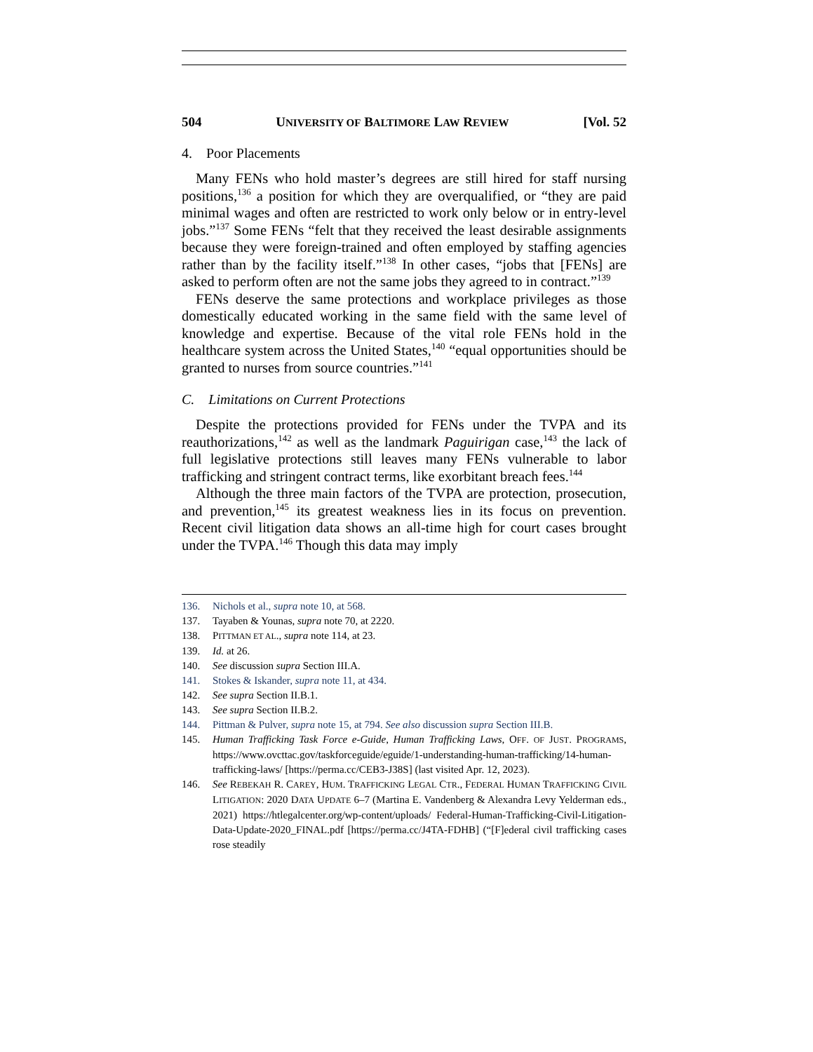504 UNIVERSITY OF BALTIMORE LAW REVIEW [Vol. 52
4. Poor Placements
Many FENs who hold master’s degrees are still hired for staff nursing positions,<sup>136</sup> a position for which they are overqualified, or “they are paid minimal wages and often are restricted to work only below or in entry-level jobs.”<sup>137</sup> Some FENs “felt that they received the least desirable assignments because they were foreign-trained and often employed by staffing agencies rather than by the facility itself.”<sup>138</sup> In other cases, “jobs that [FENs] are asked to perform often are not the same jobs they agreed to in contract.”<sup>139</sup>
FENs deserve the same protections and workplace privileges as those domestically educated working in the same field with the same level of knowledge and expertise. Because of the vital role FENs hold in the healthcare system across the United States,<sup>140</sup> “equal opportunities should be granted to nurses from source countries.”<sup>141</sup>
C. Limitations on Current Protections
Despite the protections provided for FENs under the TVPA and its reauthorizations,<sup>142</sup> as well as the landmark Paguirigan case,<sup>143</sup> the lack of full legislative protections still leaves many FENs vulnerable to labor trafficking and stringent contract terms, like exorbitant breach fees.<sup>144</sup>
Although the three main factors of the TVPA are protection, prosecution, and prevention,<sup>145</sup> its greatest weakness lies in its focus on prevention. Recent civil litigation data shows an all-time high for court cases brought under the TVPA.<sup>146</sup> Though this data may imply
136. Nichols et al., supra note 10, at 568.
137. Tayaben & Younas, supra note 70, at 2220.
138. PITTMAN ET AL., supra note 114, at 23.
139. Id. at 26.
140. See discussion supra Section III.A.
141. Stokes & Iskander, supra note 11, at 434.
142. See supra Section II.B.1.
143. See supra Section II.B.2.
144. Pittman & Pulver, supra note 15, at 794. See also discussion supra Section III.B.
145. Human Trafficking Task Force e-Guide, Human Trafficking Laws, OFF. OF JUST. PROGRAMS, https://www.ovcttac.gov/taskforceguide/eguide/1-understanding-human-trafficking/14-human-trafficking-laws/ [https://perma.cc/CEB3-J38S] (last visited Apr. 12, 2023).
146. See REBEKAH R. CAREY, HUM. TRAFFICKING LEGAL CTR., FEDERAL HUMAN TRAFFICKING CIVIL LITIGATION: 2020 DATA UPDATE 6–7 (Martina E. Vandenberg & Alexandra Levy Yelderman eds., 2021) https://htlegalcenter.org/wp-content/uploads/ Federal-Human-Trafficking-Civil-Litigation-Data-Update-2020_FINAL.pdf [https://perma.cc/J4TA-FDHB] (“[F]ederal civil trafficking cases rose steadily